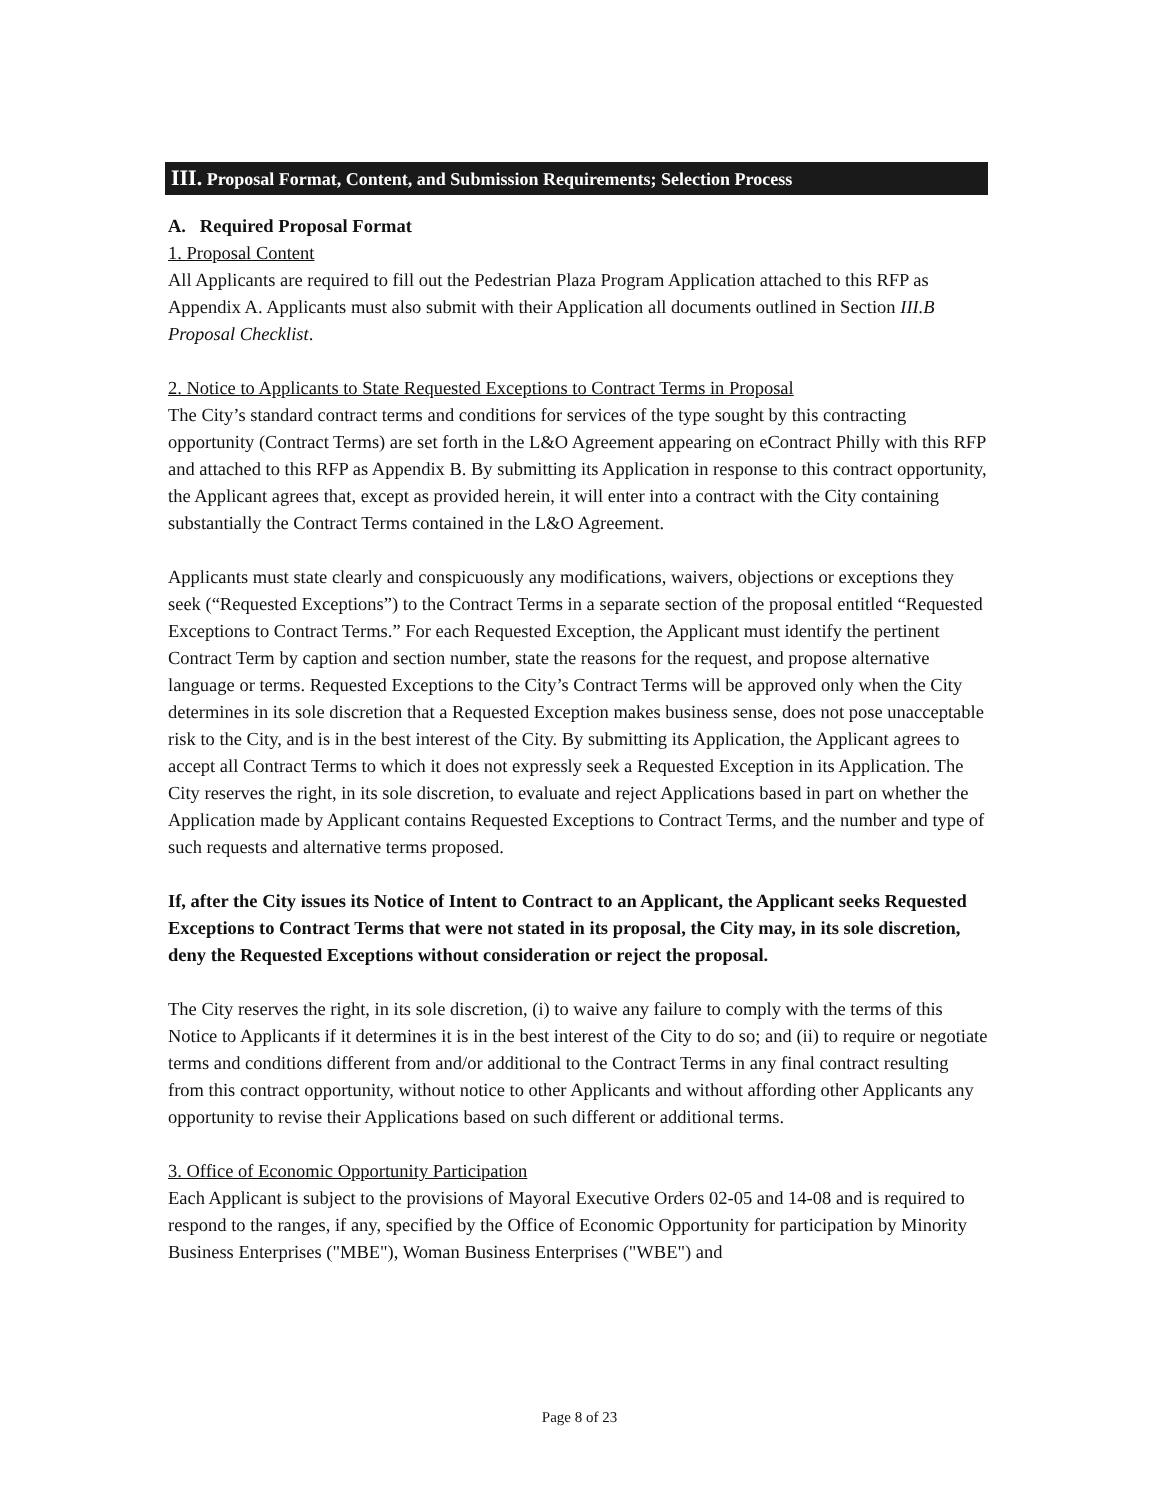III. Proposal Format, Content, and Submission Requirements; Selection Process
A. Required Proposal Format
1. Proposal Content
All Applicants are required to fill out the Pedestrian Plaza Program Application attached to this RFP as Appendix A. Applicants must also submit with their Application all documents outlined in Section III.B Proposal Checklist.
2. Notice to Applicants to State Requested Exceptions to Contract Terms in Proposal
The City’s standard contract terms and conditions for services of the type sought by this contracting opportunity (Contract Terms) are set forth in the L&O Agreement appearing on eContract Philly with this RFP and attached to this RFP as Appendix B. By submitting its Application in response to this contract opportunity, the Applicant agrees that, except as provided herein, it will enter into a contract with the City containing substantially the Contract Terms contained in the L&O Agreement.
Applicants must state clearly and conspicuously any modifications, waivers, objections or exceptions they seek (“Requested Exceptions”) to the Contract Terms in a separate section of the proposal entitled “Requested Exceptions to Contract Terms.” For each Requested Exception, the Applicant must identify the pertinent Contract Term by caption and section number, state the reasons for the request, and propose alternative language or terms. Requested Exceptions to the City’s Contract Terms will be approved only when the City determines in its sole discretion that a Requested Exception makes business sense, does not pose unacceptable risk to the City, and is in the best interest of the City. By submitting its Application, the Applicant agrees to accept all Contract Terms to which it does not expressly seek a Requested Exception in its Application. The City reserves the right, in its sole discretion, to evaluate and reject Applications based in part on whether the Application made by Applicant contains Requested Exceptions to Contract Terms, and the number and type of such requests and alternative terms proposed.
If, after the City issues its Notice of Intent to Contract to an Applicant, the Applicant seeks Requested Exceptions to Contract Terms that were not stated in its proposal, the City may, in its sole discretion, deny the Requested Exceptions without consideration or reject the proposal.
The City reserves the right, in its sole discretion, (i) to waive any failure to comply with the terms of this Notice to Applicants if it determines it is in the best interest of the City to do so; and (ii) to require or negotiate terms and conditions different from and/or additional to the Contract Terms in any final contract resulting from this contract opportunity, without notice to other Applicants and without affording other Applicants any opportunity to revise their Applications based on such different or additional terms.
3. Office of Economic Opportunity Participation
Each Applicant is subject to the provisions of Mayoral Executive Orders 02-05 and 14-08 and is required to respond to the ranges, if any, specified by the Office of Economic Opportunity for participation by Minority Business Enterprises ("MBE"), Woman Business Enterprises ("WBE") and
Page 8 of 23